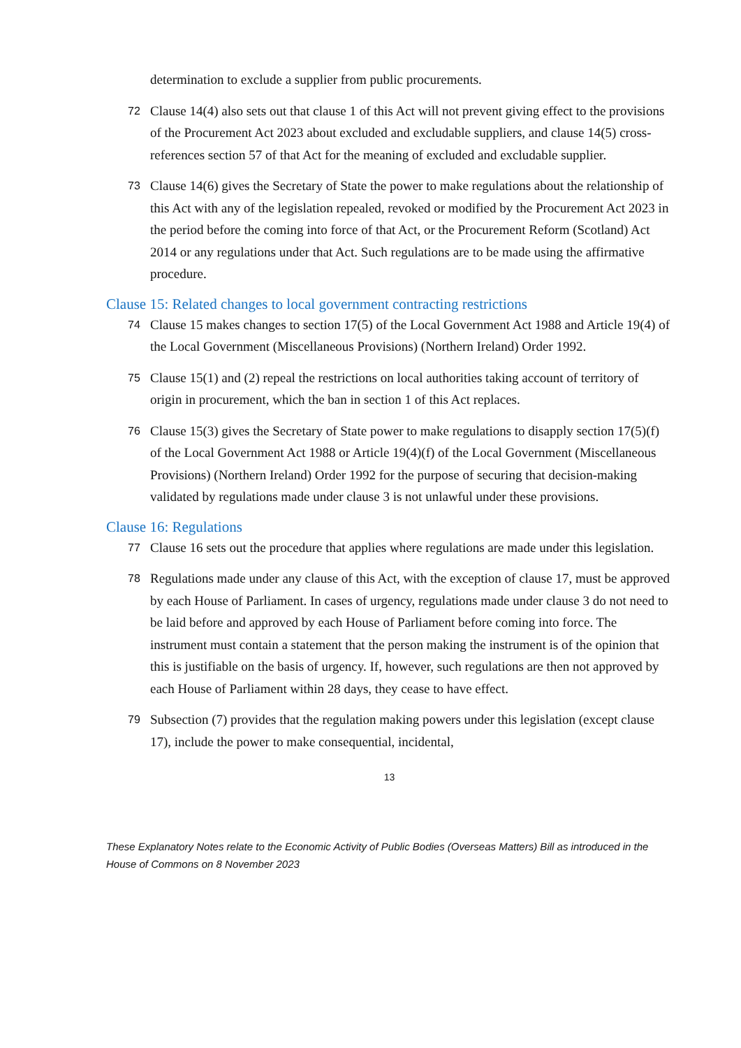determination to exclude a supplier from public procurements.
72
Clause 14(4) also sets out that clause 1 of this Act will not prevent giving effect to the provisions of the Procurement Act 2023 about excluded and excludable suppliers, and clause 14(5) cross-references section 57 of that Act for the meaning of excluded and excludable supplier.
73
Clause 14(6) gives the Secretary of State the power to make regulations about the relationship of this Act with any of the legislation repealed, revoked or modified by the Procurement Act 2023 in the period before the coming into force of that Act, or the Procurement Reform (Scotland) Act 2014 or any regulations under that Act. Such regulations are to be made using the affirmative procedure.
Clause 15: Related changes to local government contracting restrictions
74
Clause 15 makes changes to section 17(5) of the Local Government Act 1988 and Article 19(4) of the Local Government (Miscellaneous Provisions) (Northern Ireland) Order 1992.
75
Clause 15(1) and (2) repeal the restrictions on local authorities taking account of territory of origin in procurement, which the ban in section 1 of this Act replaces.
76
Clause 15(3) gives the Secretary of State power to make regulations to disapply section 17(5)(f) of the Local Government Act 1988 or Article 19(4)(f) of the Local Government (Miscellaneous Provisions) (Northern Ireland) Order 1992 for the purpose of securing that decision-making validated by regulations made under clause 3 is not unlawful under these provisions.
Clause 16: Regulations
77
Clause 16 sets out the procedure that applies where regulations are made under this legislation.
78
Regulations made under any clause of this Act, with the exception of clause 17, must be approved by each House of Parliament. In cases of urgency, regulations made under clause 3 do not need to be laid before and approved by each House of Parliament before coming into force. The instrument must contain a statement that the person making the instrument is of the opinion that this is justifiable on the basis of urgency. If, however, such regulations are then not approved by each House of Parliament within 28 days, they cease to have effect.
79
Subsection (7) provides that the regulation making powers under this legislation (except clause 17), include the power to make consequential, incidental,
13
These Explanatory Notes relate to the Economic Activity of Public Bodies (Overseas Matters) Bill as introduced in the House of Commons on 8 November 2023